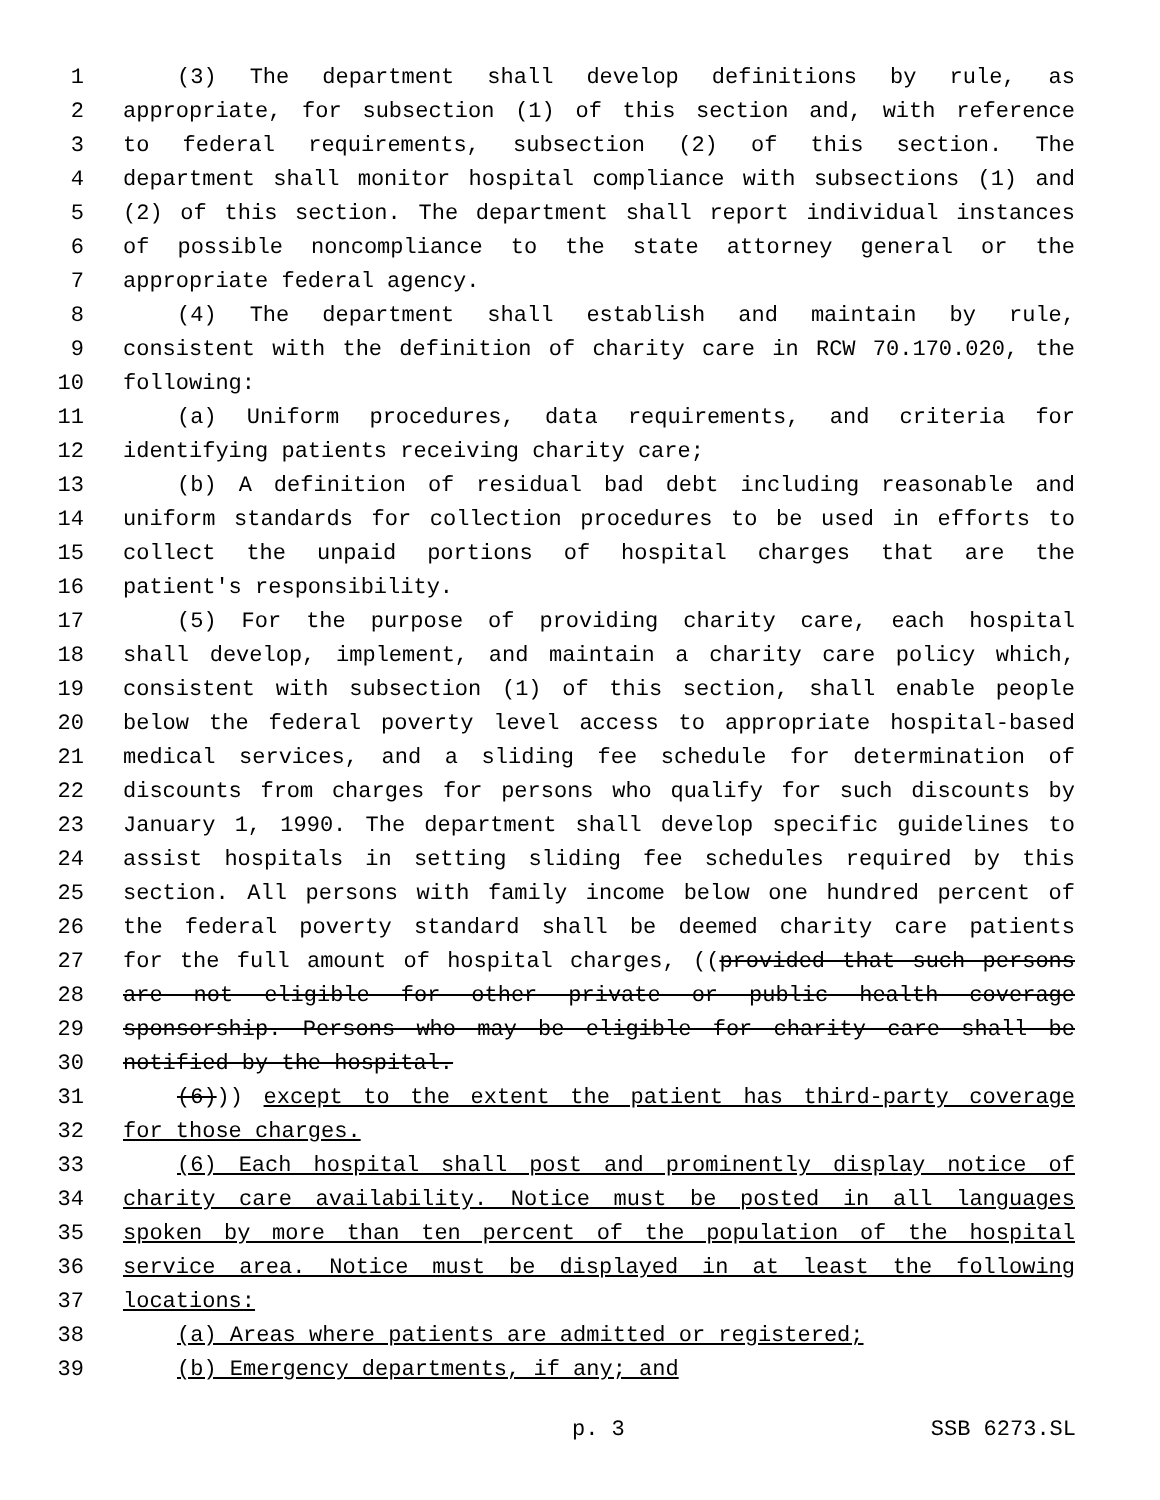1 (3) The department shall develop definitions by rule, as
2 appropriate, for subsection (1) of this section and, with reference
3 to federal requirements, subsection (2) of this section. The
4 department shall monitor hospital compliance with subsections (1) and
5 (2) of this section. The department shall report individual instances
6 of possible noncompliance to the state attorney general or the
7 appropriate federal agency.
8 (4) The department shall establish and maintain by rule,
9 consistent with the definition of charity care in RCW 70.170.020, the
10 following:
11 (a) Uniform procedures, data requirements, and criteria for
12 identifying patients receiving charity care;
13 (b) A definition of residual bad debt including reasonable and
14 uniform standards for collection procedures to be used in efforts to
15 collect the unpaid portions of hospital charges that are the
16 patient's responsibility.
17 (5) For the purpose of providing charity care, each hospital
18 shall develop, implement, and maintain a charity care policy which,
19 consistent with subsection (1) of this section, shall enable people
20 below the federal poverty level access to appropriate hospital-based
21 medical services, and a sliding fee schedule for determination of
22 discounts from charges for persons who qualify for such discounts by
23 January 1, 1990. The department shall develop specific guidelines to
24 assist hospitals in setting sliding fee schedules required by this
25 section. All persons with family income below one hundred percent of
26 the federal poverty standard shall be deemed charity care patients
27 for the full amount of hospital charges, ((provided that such persons
28 are not eligible for other private or public health coverage
29 sponsorship. Persons who may be eligible for charity care shall be
30 notified by the hospital.
31 (6))) except to the extent the patient has third-party coverage
32 for those charges.
33 (6) Each hospital shall post and prominently display notice of
34 charity care availability. Notice must be posted in all languages
35 spoken by more than ten percent of the population of the hospital
36 service area. Notice must be displayed in at least the following
37 locations:
38 (a) Areas where patients are admitted or registered;
39 (b) Emergency departments, if any; and
p. 3 SSB 6273.SL